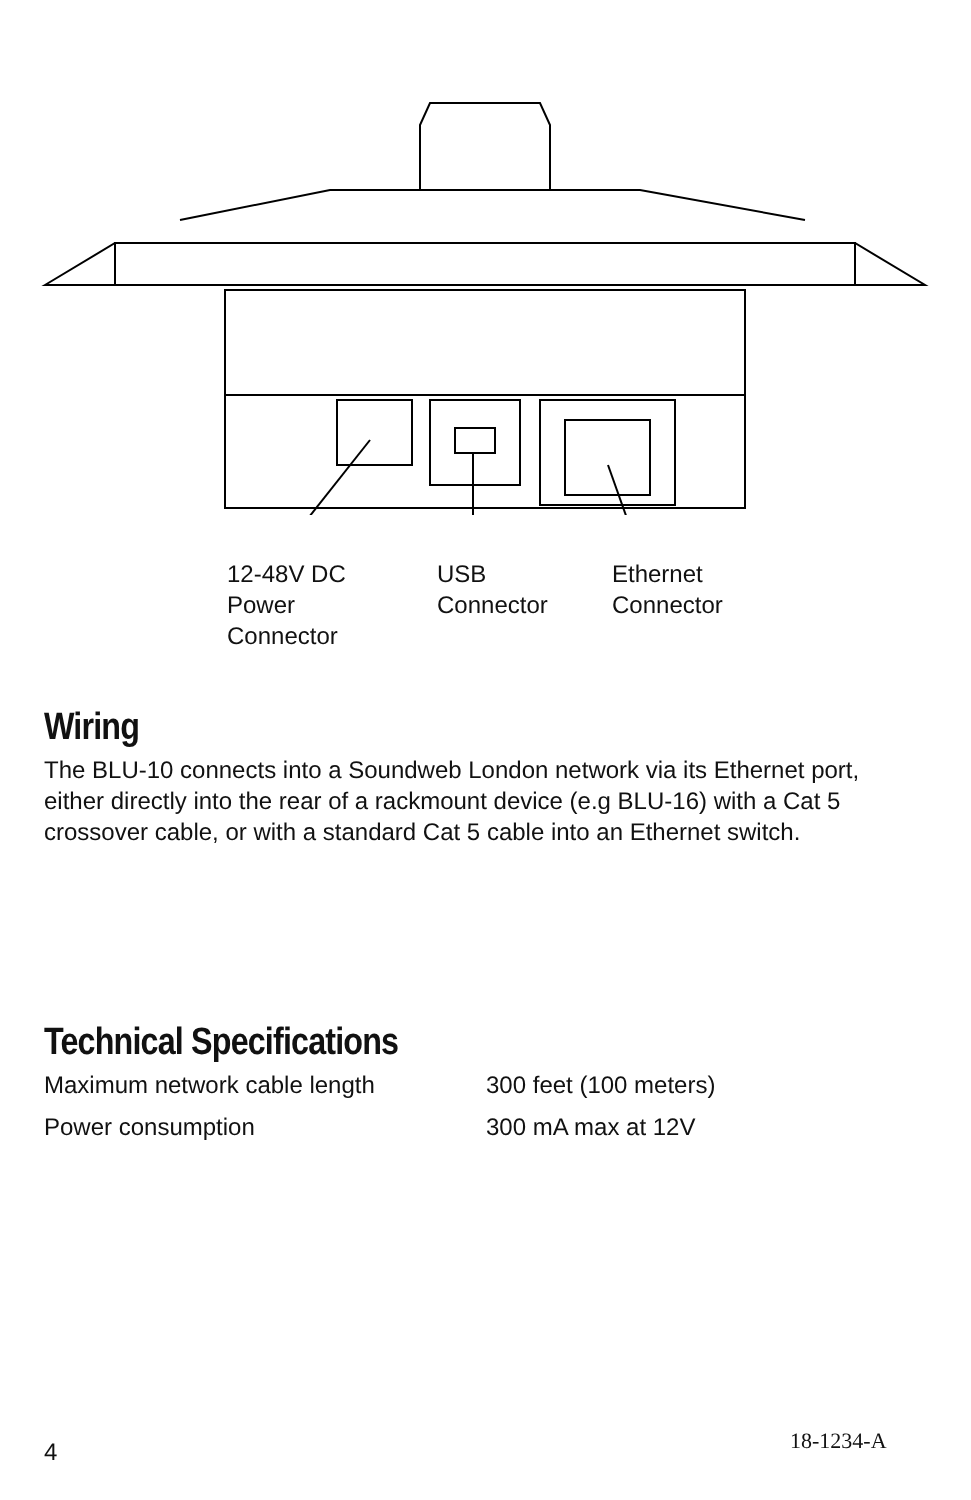12-48V DC
Power
Connector
USB
Connector
Ethernet
Connector
Wiring
The BLU-10 connects into a Soundweb London network via its Ethernet port, either directly into the rear of a rackmount device (e.g BLU-16) with a Cat 5 crossover cable, or with a standard Cat 5 cable into an Ethernet switch.
Technical Specifications
| Maximum network cable length | 300 feet (100 meters) |
| Power consumption | 300 mA max at 12V |
4 18-1234-A